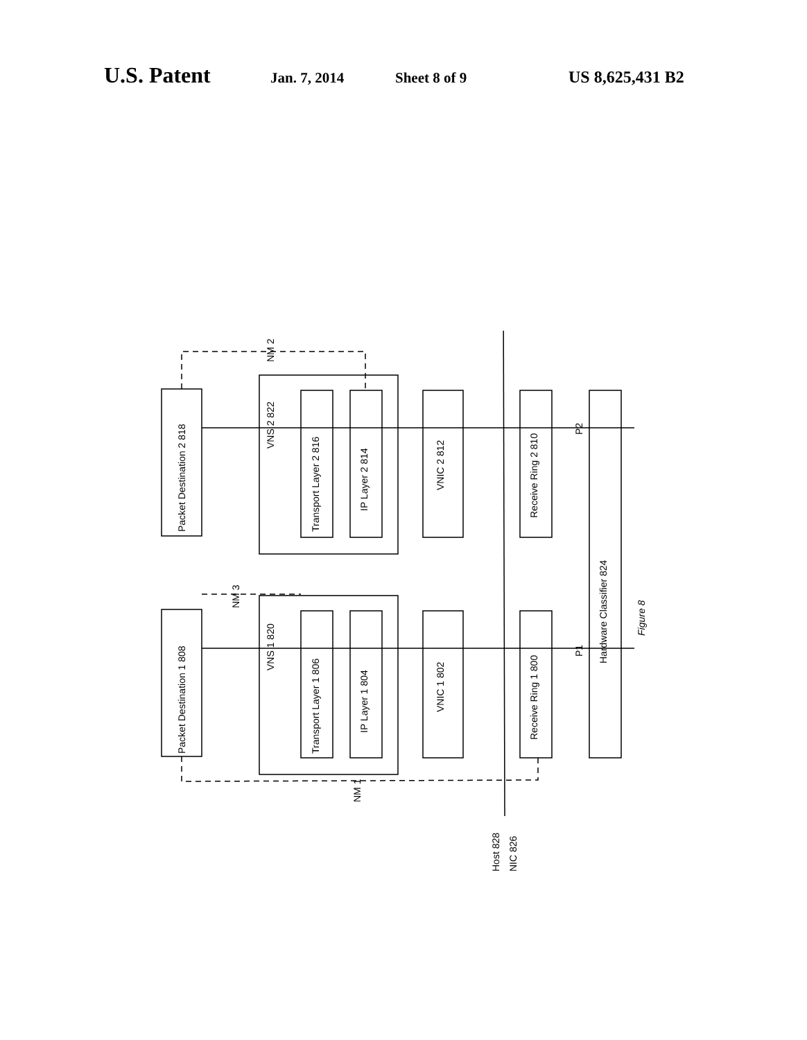U.S. Patent Jan. 7, 2014 Sheet 8 of 9 US 8,625,431 B2
Packet Destination 2 818
Packet Destination 1 808
VNS 2 822
VNS 1 820
Transport Layer 2 816
IP Layer 2 814
Transport Layer 1 806
IP Layer 1 804
VNIC 2 812
VNIC 1 802
Receive Ring 2 810
Receive Ring 1 800
Hardware Classifier 824
Figure 8
NM 2
NM 3
NM 1
P2
P1
Host 828
NIC 826